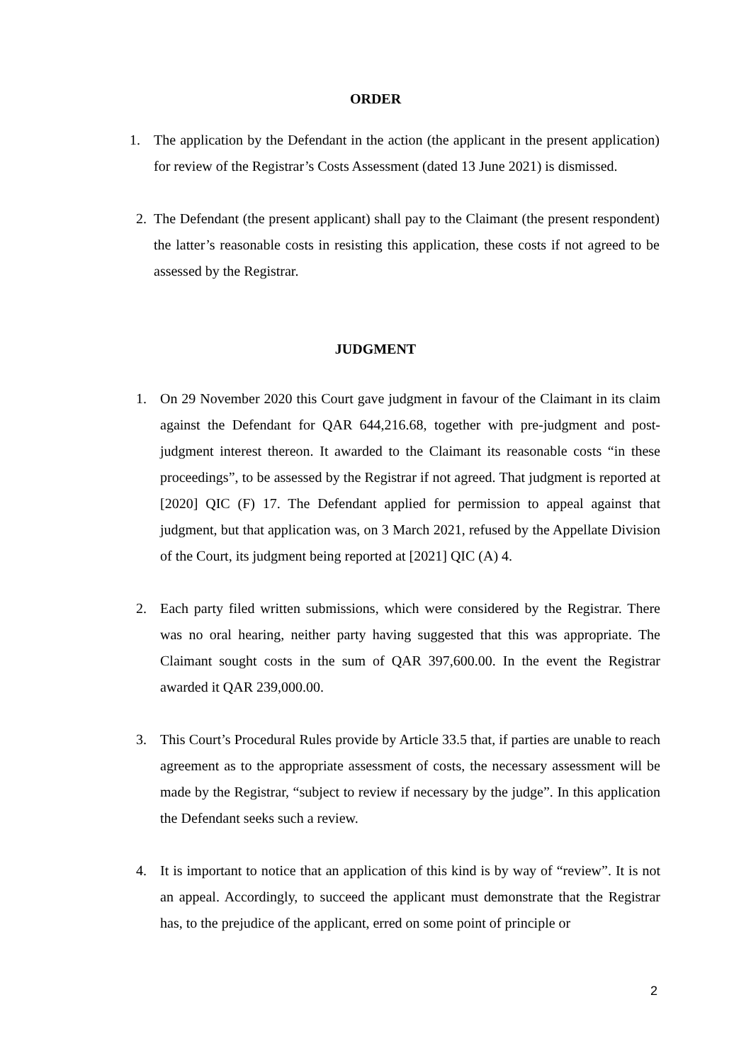ORDER
1. The application by the Defendant in the action (the applicant in the present application) for review of the Registrar’s Costs Assessment (dated 13 June 2021) is dismissed.
2. The Defendant (the present applicant) shall pay to the Claimant (the present respondent) the latter’s reasonable costs in resisting this application, these costs if not agreed to be assessed by the Registrar.
JUDGMENT
1. On 29 November 2020 this Court gave judgment in favour of the Claimant in its claim against the Defendant for QAR 644,216.68, together with pre-judgment and post-judgment interest thereon. It awarded to the Claimant its reasonable costs “in these proceedings”, to be assessed by the Registrar if not agreed. That judgment is reported at [2020] QIC (F) 17. The Defendant applied for permission to appeal against that judgment, but that application was, on 3 March 2021, refused by the Appellate Division of the Court, its judgment being reported at [2021] QIC (A) 4.
2. Each party filed written submissions, which were considered by the Registrar. There was no oral hearing, neither party having suggested that this was appropriate. The Claimant sought costs in the sum of QAR 397,600.00. In the event the Registrar awarded it QAR 239,000.00.
3. This Court’s Procedural Rules provide by Article 33.5 that, if parties are unable to reach agreement as to the appropriate assessment of costs, the necessary assessment will be made by the Registrar, “subject to review if necessary by the judge”. In this application the Defendant seeks such a review.
4. It is important to notice that an application of this kind is by way of “review”. It is not an appeal. Accordingly, to succeed the applicant must demonstrate that the Registrar has, to the prejudice of the applicant, erred on some point of principle or
2